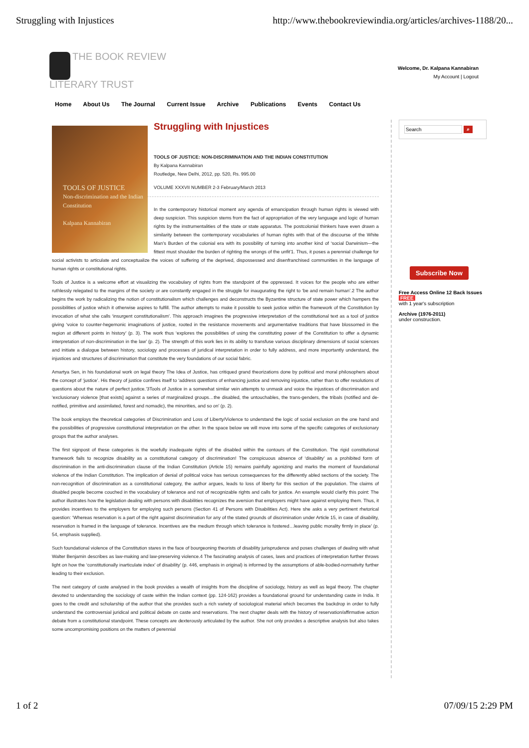Struggling with Injustices http://www.thebookreviewindia.org/articles/archives-1188/20...
THE BOOK REVIEW
LITERARY TRUST
Welcome, Dr. Kalpana Kannabiran
My Account | Logout
Home About Us The Journal Current Issue Archive Publications Events Contact Us
TOOLS OF JUSTICE
Non-discrimination and the Indian Constitution
Kalpana Kannabiran
Struggling with Injustices
TOOLS OF JUSTICE: NON-DISCRIMINATION AND THE INDIAN CONSTITUTION
By Kalpana Kannabiran
Routledge, New Delhi, 2012, pp. 520, Rs. 995.00
VOLUME XXXVII NUMBER 2-3 February/March 2013
In the contemporary historical moment any agenda of emancipation through human rights is viewed with deep suspicion. This suspicion stems from the fact of appropriation of the very language and logic of human rights by the instrumentalities of the state or state apparatus. The postcolonial thinkers have even drawn a similarity between the contemporary vocabularies of human rights with that of the discourse of the White Man’s Burden of the colonial era with its possibility of turning into another kind of ‘social Darwinism—the fittest must shoulder the burden of righting the wrongs of the unfit’1. Thus, it poses a perennial challenge for social activists to articulate and conceptualize the voices of suffering of the deprived, dispossessed and disenfranchised communities in the language of human rights or constitutional rights.
Tools of Justice is a welcome effort at visualizing the vocabulary of rights from the standpoint of the oppressed. It voices for the people who are either ruthlessly relegated to the margins of the society or are constantly engaged in the struggle for inaugurating the right to ‘be and remain human’.2 The author begins the work by radicalizing the notion of constitutionalism which challenges and deconstructs the Byzantine structure of state power which hampers the possibilities of justice which it otherwise aspires to fulfill. The author attempts to make it possible to seek justice within the framework of the Constitution by invocation of what she calls ‘insurgent constitutionalism’. This approach imagines the progressive interpretation of the constitutional text as a tool of justice giving ‘voice to counter-hegemonic imaginations of justice, rooted in the resistance movements and argumentative traditions that have blossomed in the region at different points in history’ (p. 3). The work thus ‘explores the possibilities of using the constituting power of the Constitution to offer a dynamic interpretation of non-discrimination in the law’ (p. 2). The strength of this work lies in its ability to transfuse various disciplinary dimensions of social sciences and initiate a dialogue between history, sociology and processes of juridical interpretation in order to fully address, and more importantly understand, the injustices and structures of discrimination that constitute the very foundations of our social fabric.
Amartya Sen, in his foundational work on legal theory The Idea of Justice, has critiqued grand theorizations done by political and moral philosophers about the concept of ‘justice’. His theory of justice confines itself to ‘address questions of enhancing justice and removing injustice, rather than to offer resolutions of questions about the nature of perfect justice.’3Tools of Justice in a somewhat similar vein attempts to unmask and voice the injustices of discrimination and ‘exclusionary violence [that exists] against a series of marginalized groups…the disabled, the untouchables, the trans-genders, the tribals (notified and de-notified, primitive and assimilated, forest and nomadic), the minorities, and so on’ (p. 2).
The book employs the theoretical categories of Discrimination and Loss of Liberty/Violence to understand the logic of social exclusion on the one hand and the possibilities of progressive constitutional interpretation on the other. In the space below we will move into some of the specific categories of exclusionary groups that the author analyses.
The first signpost of these categories is the woefully inadequate rights of the disabled within the contours of the Constitution. The rigid constitutional framework fails to recognize disability as a constitutional category of discrimination! The conspicuous absence of ‘disability’ as a prohibited form of discrimination in the anti-discrimination clause of the Indian Constitution (Article 15) remains painfully agonizing and marks the moment of foundational violence of the Indian Constitution. The implication of denial of political voice has serious consequences for the differently abled sections of the society. The non-recognition of discrimination as a constitutional category, the author argues, leads to loss of liberty for this section of the population. The claims of disabled people become couched in the vocabulary of tolerance and not of recognizable rights and calls for justice. An example would clarify this point: The author illustrates how the legislation dealing with persons with disabilities recognizes the aversion that employers might have against employing them. Thus, it provides incentives to the employers for employing such persons (Section 41 of Persons with Disabilities Act). Here she asks a very pertinent rhetorical question: ‘Whereas reservation is a part of the right against discrimination for any of the stated grounds of discrimination under Article 15, in case of disability, reservation is framed in the language of tolerance. Incentives are the medium through which tolerance is fostered…leaving public morality firmly in place’ (p. 54, emphasis supplied).
Such foundational violence of the Constitution stares in the face of bourgeoning theorists of disability jurisprudence and poses challenges of dealing with what Walter Benjamin describes as law-making and law-preserving violence.4 The fascinating analysis of cases, laws and practices of interpretation further throws light on how the ‘constitutionally inarticulate index’ of disability’ (p. 446, emphasis in original) is informed by the assumptions of able-bodied-normativity further leading to their exclusion.
The next category of caste analysed in the book provides a wealth of insights from the discipline of sociology, history as well as legal theory. The chapter devoted to understanding the sociology of caste within the Indian context (pp. 124-162) provides a foundational ground for understanding caste in India. It goes to the credit and scholarship of the author that she provides such a rich variety of sociological material which becomes the backdrop in order to fully understand the controversial juridical and political debate on caste and reservations. The next chapter deals with the history of reservation/affirmative action debate from a constitutional standpoint. These concepts are dexterously articulated by the author. She not only provides a descriptive analysis but also takes some uncompromising positions on the matters of perennial
Search ⌕
Subscribe Now
Free Access Online 12 Back Issues FREE
with 1 year's subscription
Archive (1976-2011)
under construction.
1 of 2 07/09/15 2:29 PM